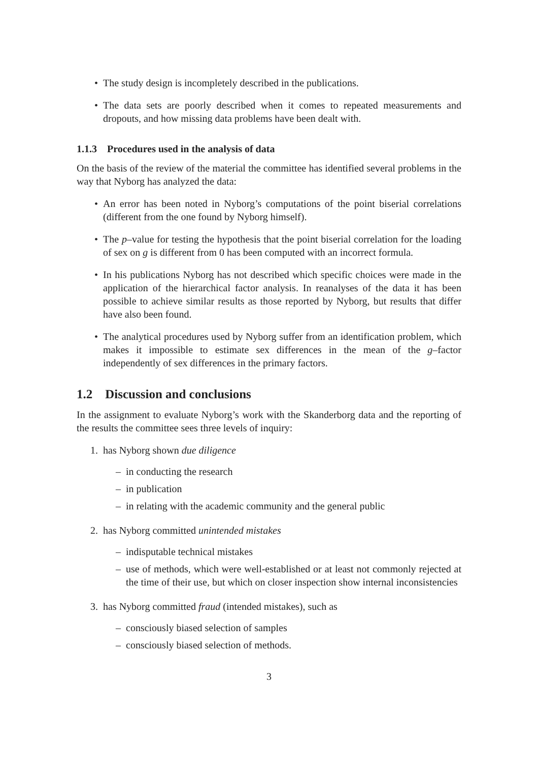• The study design is incompletely described in the publications.
• The data sets are poorly described when it comes to repeated measurements and dropouts, and how missing data problems have been dealt with.
1.1.3 Procedures used in the analysis of data
On the basis of the review of the material the committee has identified several problems in the way that Nyborg has analyzed the data:
• An error has been noted in Nyborg’s computations of the point biserial correlations (different from the one found by Nyborg himself).
• The p–value for testing the hypothesis that the point biserial correlation for the loading of sex on g is different from 0 has been computed with an incorrect formula.
• In his publications Nyborg has not described which specific choices were made in the application of the hierarchical factor analysis. In reanalyses of the data it has been possible to achieve similar results as those reported by Nyborg, but results that differ have also been found.
• The analytical procedures used by Nyborg suffer from an identification problem, which makes it impossible to estimate sex differences in the mean of the g–factor independently of sex differences in the primary factors.
1.2 Discussion and conclusions
In the assignment to evaluate Nyborg’s work with the Skanderborg data and the reporting of the results the committee sees three levels of inquiry:
1. has Nyborg shown due diligence
– in conducting the research
– in publication
– in relating with the academic community and the general public
2. has Nyborg committed unintended mistakes
– indisputable technical mistakes
– use of methods, which were well-established or at least not commonly rejected at the time of their use, but which on closer inspection show internal inconsistencies
3. has Nyborg committed fraud (intended mistakes), such as
– consciously biased selection of samples
– consciously biased selection of methods.
3